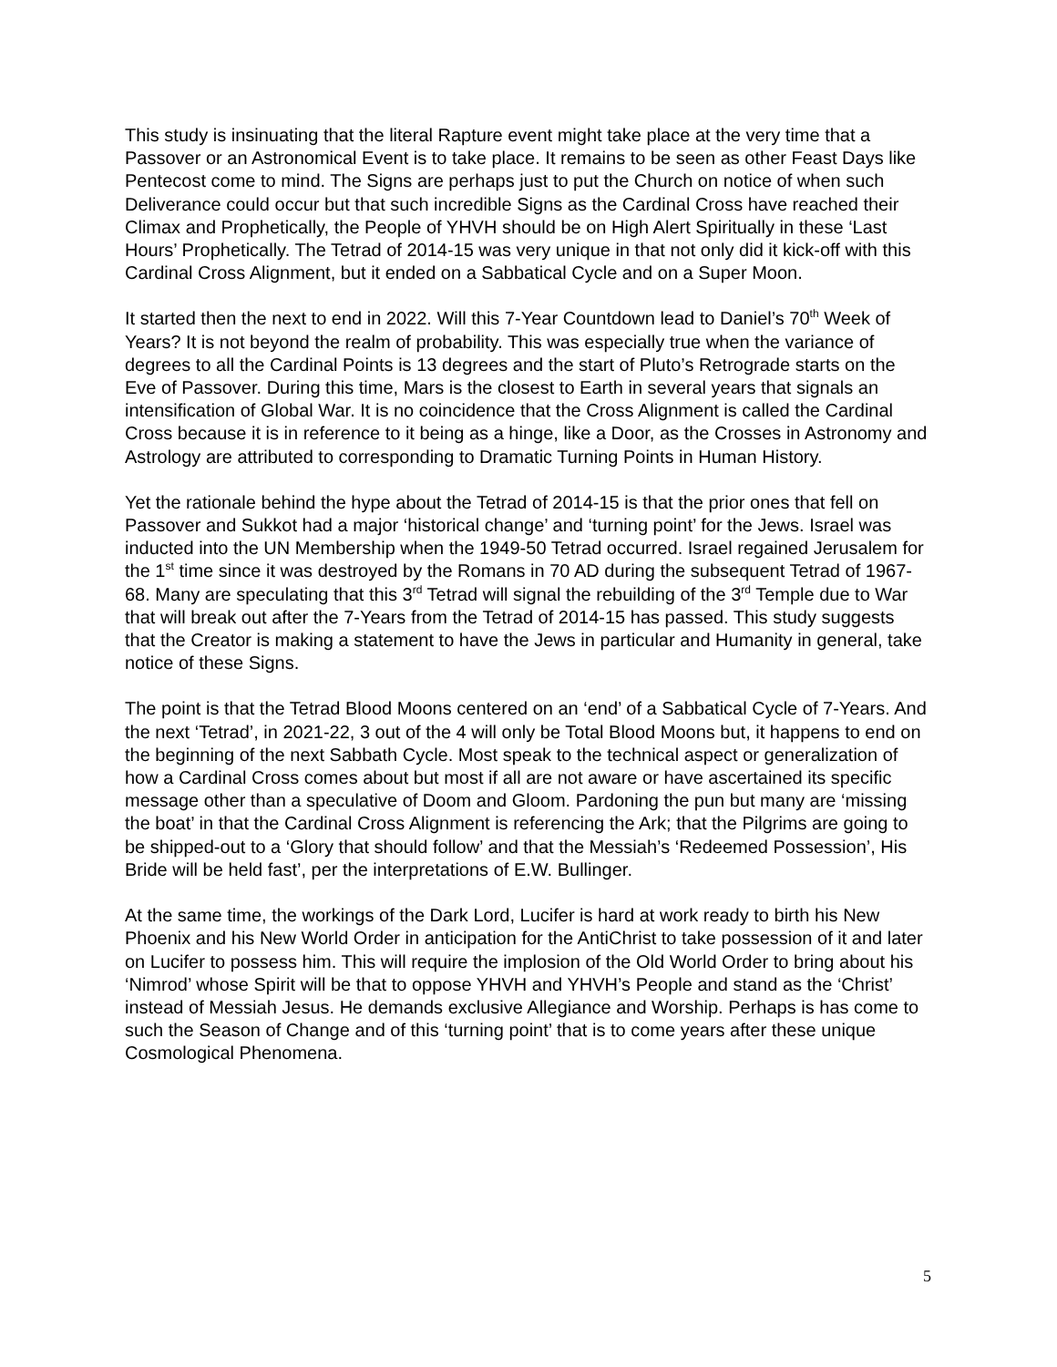This study is insinuating that the literal Rapture event might take place at the very time that a Passover or an Astronomical Event is to take place. It remains to be seen as other Feast Days like Pentecost come to mind. The Signs are perhaps just to put the Church on notice of when such Deliverance could occur but that such incredible Signs as the Cardinal Cross have reached their Climax and Prophetically, the People of YHVH should be on High Alert Spiritually in these ‘Last Hours’ Prophetically. The Tetrad of 2014-15 was very unique in that not only did it kick-off with this Cardinal Cross Alignment, but it ended on a Sabbatical Cycle and on a Super Moon.
It started then the next to end in 2022. Will this 7-Year Countdown lead to Daniel’s 70<sup>th</sup> Week of Years? It is not beyond the realm of probability. This was especially true when the variance of degrees to all the Cardinal Points is 13 degrees and the start of Pluto’s Retrograde starts on the Eve of Passover. During this time, Mars is the closest to Earth in several years that signals an intensification of Global War. It is no coincidence that the Cross Alignment is called the Cardinal Cross because it is in reference to it being as a hinge, like a Door, as the Crosses in Astronomy and Astrology are attributed to corresponding to Dramatic Turning Points in Human History.
Yet the rationale behind the hype about the Tetrad of 2014-15 is that the prior ones that fell on Passover and Sukkot had a major ‘historical change’ and ‘turning point’ for the Jews. Israel was inducted into the UN Membership when the 1949-50 Tetrad occurred. Israel regained Jerusalem for the 1<sup>st</sup> time since it was destroyed by the Romans in 70 AD during the subsequent Tetrad of 1967-68. Many are speculating that this 3<sup>rd</sup> Tetrad will signal the rebuilding of the 3<sup>rd</sup> Temple due to War that will break out after the 7-Years from the Tetrad of 2014-15 has passed. This study suggests that the Creator is making a statement to have the Jews in particular and Humanity in general, take notice of these Signs.
The point is that the Tetrad Blood Moons centered on an ‘end’ of a Sabbatical Cycle of 7-Years. And the next ‘Tetrad’, in 2021-22, 3 out of the 4 will only be Total Blood Moons but, it happens to end on the beginning of the next Sabbath Cycle. Most speak to the technical aspect or generalization of how a Cardinal Cross comes about but most if all are not aware or have ascertained its specific message other than a speculative of Doom and Gloom. Pardoning the pun but many are ‘missing the boat’ in that the Cardinal Cross Alignment is referencing the Ark; that the Pilgrims are going to be shipped-out to a ‘Glory that should follow’ and that the Messiah’s ‘Redeemed Possession’, His Bride will be held fast’, per the interpretations of E.W. Bullinger.
At the same time, the workings of the Dark Lord, Lucifer is hard at work ready to birth his New Phoenix and his New World Order in anticipation for the AntiChrist to take possession of it and later on Lucifer to possess him. This will require the implosion of the Old World Order to bring about his ‘Nimrod’ whose Spirit will be that to oppose YHVH and YHVH’s People and stand as the ‘Christ’ instead of Messiah Jesus. He demands exclusive Allegiance and Worship. Perhaps is has come to such the Season of Change and of this ‘turning point’ that is to come years after these unique Cosmological Phenomena.
5